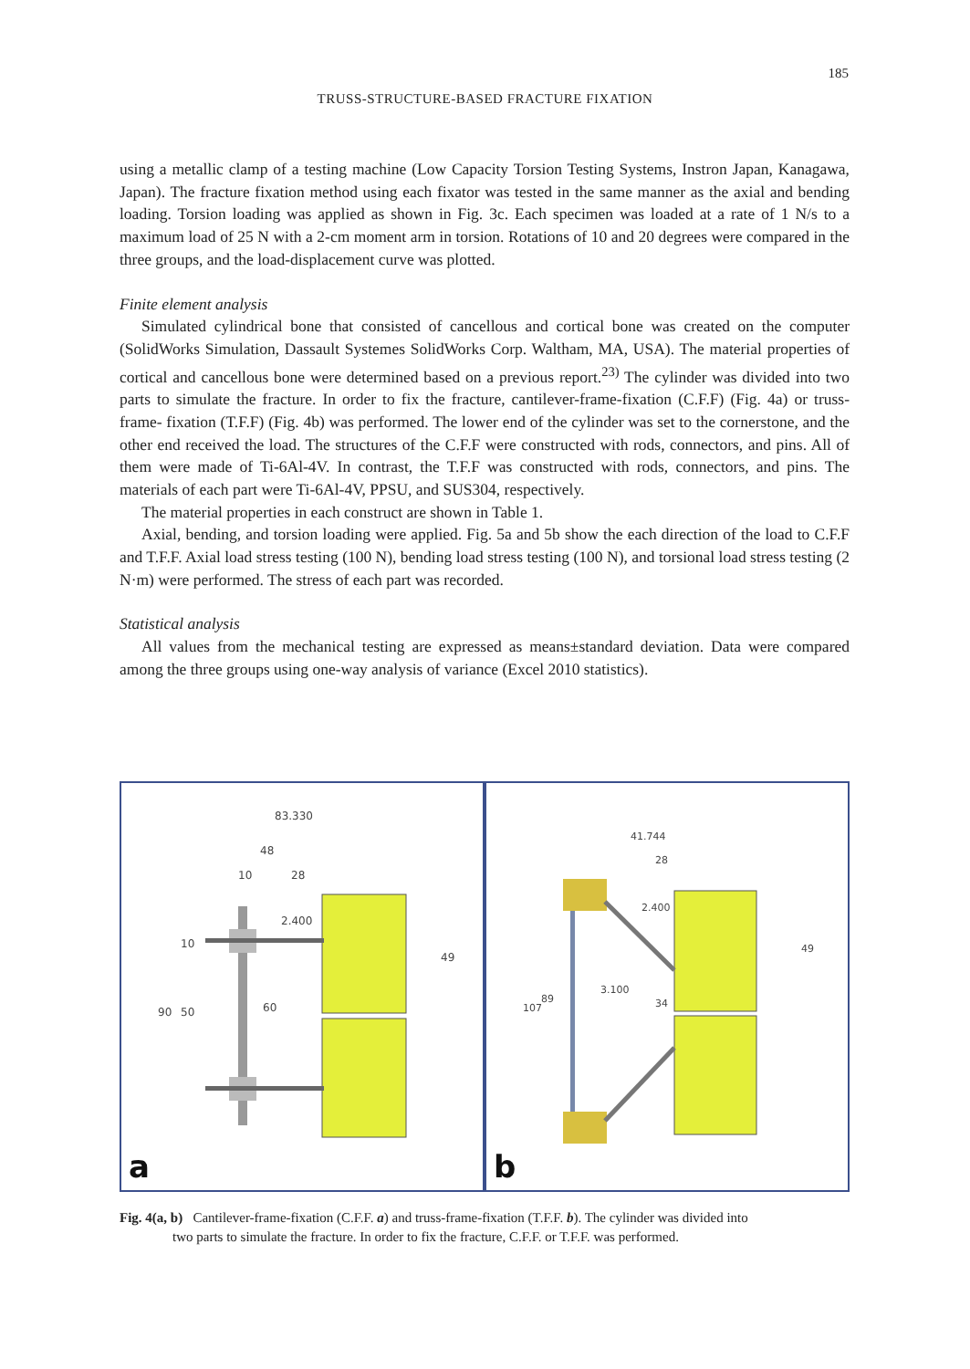185
TRUSS-STRUCTURE-BASED FRACTURE FIXATION
using a metallic clamp of a testing machine (Low Capacity Torsion Testing Systems, Instron Japan, Kanagawa, Japan). The fracture fixation method using each fixator was tested in the same manner as the axial and bending loading. Torsion loading was applied as shown in Fig. 3c. Each specimen was loaded at a rate of 1 N/s to a maximum load of 25 N with a 2-cm moment arm in torsion. Rotations of 10 and 20 degrees were compared in the three groups, and the load-displacement curve was plotted.
Finite element analysis
Simulated cylindrical bone that consisted of cancellous and cortical bone was created on the computer (SolidWorks Simulation, Dassault Systemes SolidWorks Corp. Waltham, MA, USA). The material properties of cortical and cancellous bone were determined based on a previous report.<sup>23)</sup> The cylinder was divided into two parts to simulate the fracture. In order to fix the fracture, cantilever-frame-fixation (C.F.F) (Fig. 4a) or truss-frame- fixation (T.F.F) (Fig. 4b) was performed. The lower end of the cylinder was set to the cornerstone, and the other end received the load. The structures of the C.F.F were constructed with rods, connectors, and pins. All of them were made of Ti-6Al-4V. In contrast, the T.F.F was constructed with rods, connectors, and pins. The materials of each part were Ti-6Al-4V, PPSU, and SUS304, respectively.
The material properties in each construct are shown in Table 1.
Axial, bending, and torsion loading were applied. Fig. 5a and 5b show the each direction of the load to C.F.F and T.F.F. Axial load stress testing (100 N), bending load stress testing (100 N), and torsional load stress testing (2 N·m) were performed. The stress of each part was recorded.
Statistical analysis
All values from the mechanical testing are expressed as means±standard deviation. Data were compared among the three groups using one-way analysis of variance (Excel 2010 statistics).
83.330
48
10
28
90
50
60
10
2.400
49
a
41.744
28
3.100
107
89
34
2.400
49
b
Fig. 4(a, b) Cantilever-frame-fixation (C.F.F. a) and truss-frame-fixation (T.F.F. b). The cylinder was divided into
two parts to simulate the fracture. In order to fix the fracture, C.F.F. or T.F.F. was performed.